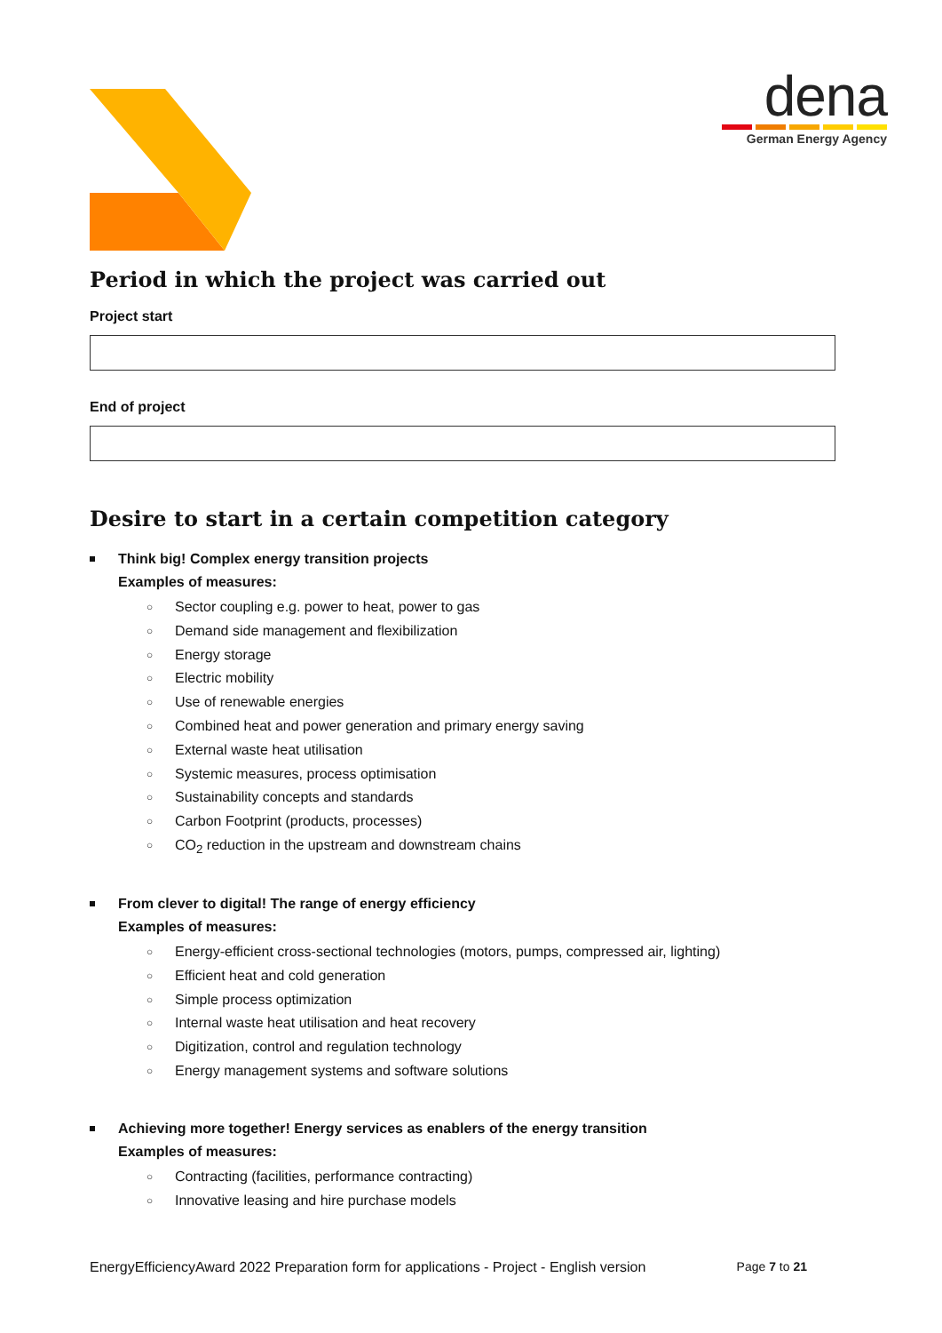dena
German Energy Agency
Period in which the project was carried out
Project start
End of project
Desire to start in a certain competition category
Think big! Complex energy transition projects
Examples of measures:
○ Sector coupling e.g. power to heat, power to gas
○ Demand side management and flexibilization
○ Energy storage
○ Electric mobility
○ Use of renewable energies
○ Combined heat and power generation and primary energy saving
○ External waste heat utilisation
○ Systemic measures, process optimisation
○ Sustainability concepts and standards
○ Carbon Footprint (products, processes)
○ CO<sub>2</sub> reduction in the upstream and downstream chains
From clever to digital! The range of energy efficiency
Examples of measures:
○ Energy-efficient cross-sectional technologies (motors, pumps, compressed air, lighting)
○ Efficient heat and cold generation
○ Simple process optimization
○ Internal waste heat utilisation and heat recovery
○ Digitization, control and regulation technology
○ Energy management systems and software solutions
Achieving more together! Energy services as enablers of the energy transition
Examples of measures:
○ Contracting (facilities, performance contracting)
○ Innovative leasing and hire purchase models
EnergyEfficiencyAward 2022 Preparation form for applications - Project - English version Page 7 to 21